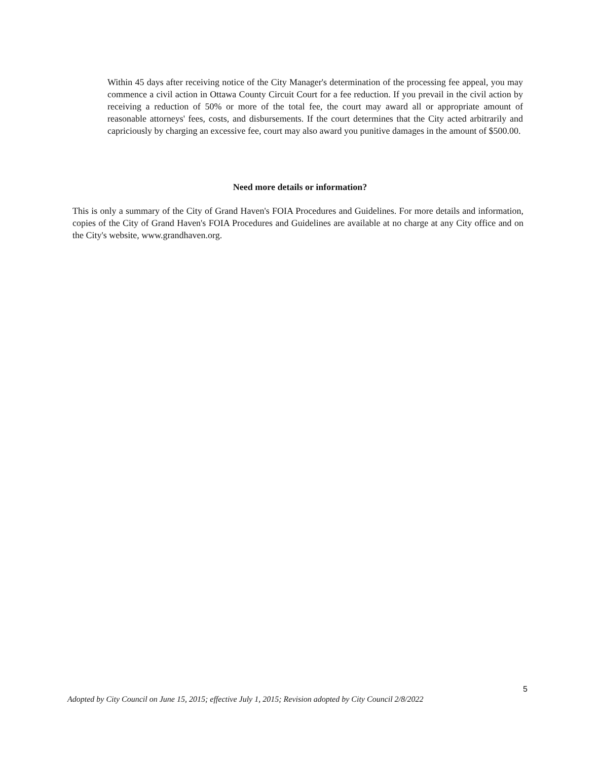Within 45 days after receiving notice of the City Manager's determination of the processing fee appeal, you may commence a civil action in Ottawa County Circuit Court for a fee reduction. If you prevail in the civil action by receiving a reduction of 50% or more of the total fee, the court may award all or appropriate amount of reasonable attorneys' fees, costs, and disbursements. If the court determines that the City acted arbitrarily and capriciously by charging an excessive fee, court may also award you punitive damages in the amount of $500.00.
Need more details or information?
This is only a summary of the City of Grand Haven's FOIA Procedures and Guidelines. For more details and information, copies of the City of Grand Haven's FOIA Procedures and Guidelines are available at no charge at any City office and on the City's website, www.grandhaven.org.
5
Adopted by City Council on June 15, 2015; effective July 1, 2015; Revision adopted by City Council 2/8/2022